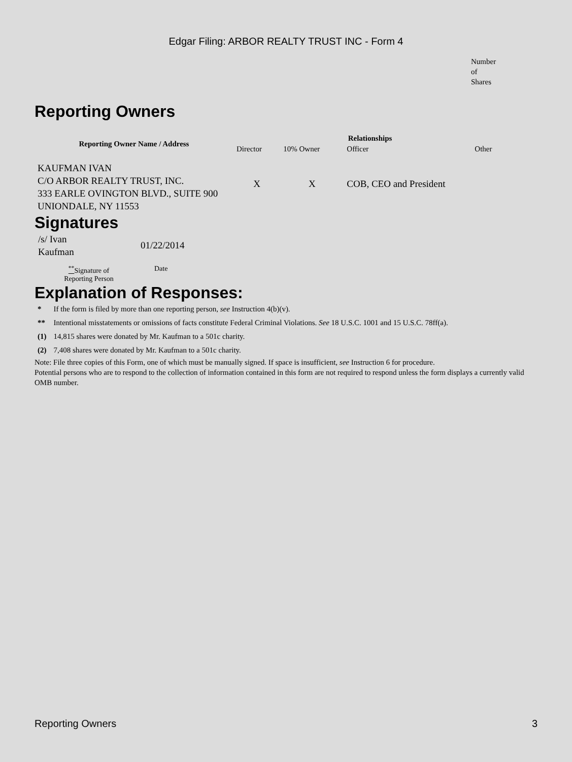Edgar Filing: ARBOR REALTY TRUST INC - Form 4
Number
of
Shares
Reporting Owners
| Reporting Owner Name / Address | Relationships | | | |
| --- | --- | --- | --- | --- |
| | Director | 10% Owner | Officer | Other |
| KAUFMAN IVAN C/O ARBOR REALTY TRUST, INC. 333 EARLE OVINGTON BLVD., SUITE 900 UNIONDALE, NY 11553 | X | X | COB, CEO and President | |
Signatures
| /s/ Ivan Kaufman | 01/22/2014 |
| <sup>**</sup> Signature of Reporting Person | Date |
Explanation of Responses:
| * | If the form is filed by more than one reporting person, see Instruction 4(b)(v). |
| ** | Intentional misstatements or omissions of facts constitute Federal Criminal Violations. See 18 U.S.C. 1001 and 15 U.S.C. 78ff(a). |
| (1) | 14,815 shares were donated by Mr. Kaufman to a 501c charity. |
| (2) | 7,408 shares were donated by Mr. Kaufman to a 501c charity. |
Note: File three copies of this Form, one of which must be manually signed. If space is insufficient, see Instruction 6 for procedure.
Potential persons who are to respond to the collection of information contained in this form are not required to respond unless the form displays a currently valid OMB number.
Reporting Owners 3